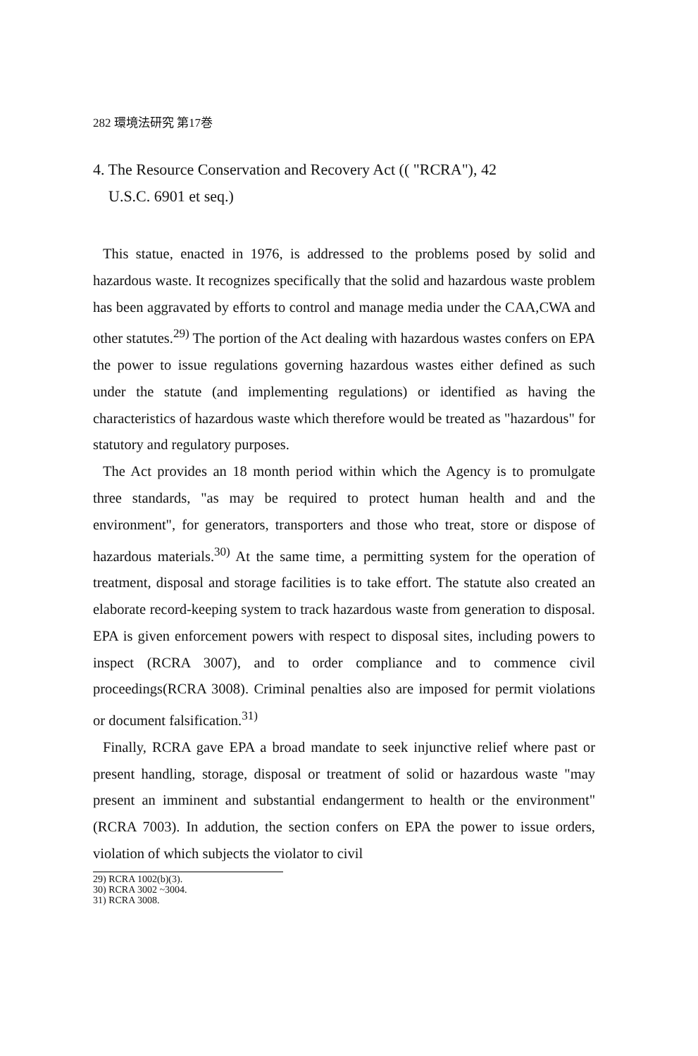282 環境法研究 第17巻
4. The Resource Conservation and Recovery Act (( "RCRA"), 42
U.S.C. 6901 et seq.)
This statue, enacted in 1976, is addressed to the problems posed by solid and hazardous waste. It recognizes specifically that the solid and hazardous waste problem has been aggravated by efforts to control and manage media under the CAA,CWA and other statutes.<sup>29)</sup> The portion of the Act dealing with hazardous wastes confers on EPA the power to issue regulations governing hazardous wastes either defined as such under the statute (and implementing regulations) or identified as having the characteristics of hazardous waste which therefore would be treated as "hazardous" for statutory and regulatory purposes.
The Act provides an 18 month period within which the Agency is to promulgate three standards, "as may be required to protect human health and and the environment", for generators, transporters and those who treat, store or dispose of hazardous materials.<sup>30)</sup> At the same time, a permitting system for the operation of treatment, disposal and storage facilities is to take effort. The statute also created an elaborate record-keeping system to track hazardous waste from generation to disposal. EPA is given enforcement powers with respect to disposal sites, including powers to inspect (RCRA 3007), and to order compliance and to commence civil proceedings(RCRA 3008). Criminal penalties also are imposed for permit violations or document falsification.<sup>31)</sup>
Finally, RCRA gave EPA a broad mandate to seek injunctive relief where past or present handling, storage, disposal or treatment of solid or hazardous waste "may present an imminent and substantial endangerment to health or the environment"(RCRA 7003). In addution, the section confers on EPA the power to issue orders, violation of which subjects the violator to civil
29) RCRA 1002(b)(3).
30) RCRA 3002 ~3004.
31) RCRA 3008.